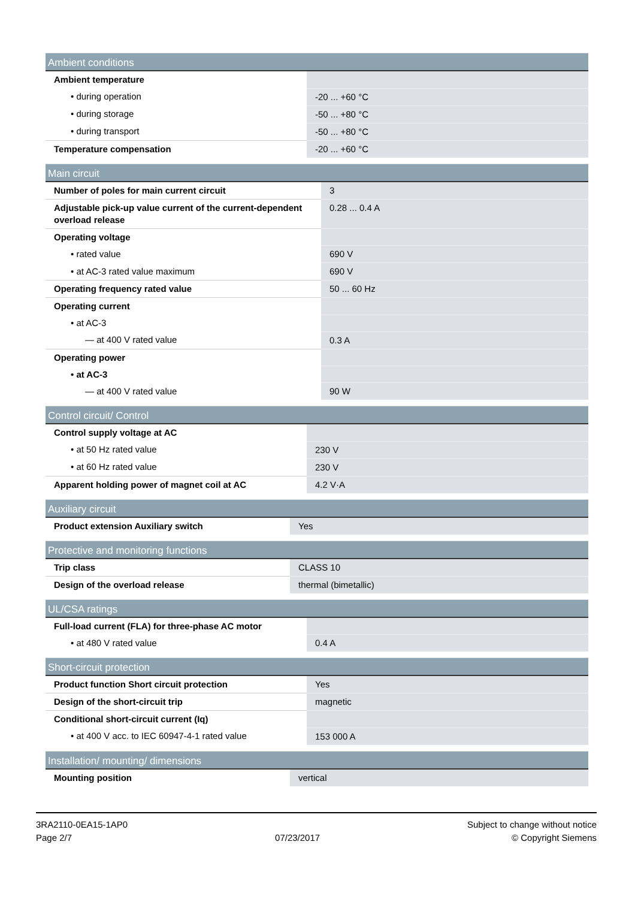| Ambient conditions | |
| --- | --- |
| Ambient temperature | |
| • during operation | -20 ... +60 °C |
| • during storage | -50 ... +80 °C |
| • during transport | -50 ... +80 °C |
| Temperature compensation | -20 ... +60 °C |
| Main circuit | |
| --- | --- |
| Number of poles for main current circuit | 3 |
| Adjustable pick-up value current of the current-dependent overload release | 0.28 ... 0.4 A |
| Operating voltage | |
| • rated value | 690 V |
| • at AC-3 rated value maximum | 690 V |
| Operating frequency rated value | 50 ... 60 Hz |
| Operating current | |
| • at AC-3 | |
| — at 400 V rated value | 0.3 A |
| Operating power | |
| • at AC-3 | |
| — at 400 V rated value | 90 W |
| Control circuit/ Control | |
| --- | --- |
| Control supply voltage at AC | |
| • at 50 Hz rated value | 230 V |
| • at 60 Hz rated value | 230 V |
| Apparent holding power of magnet coil at AC | 4.2 V·A |
| Auxiliary circuit | |
| --- | --- |
| Product extension Auxiliary switch | Yes |
| Protective and monitoring functions | |
| --- | --- |
| Trip class | CLASS 10 |
| Design of the overload release | thermal (bimetallic) |
| UL/CSA ratings | |
| --- | --- |
| Full-load current (FLA) for three-phase AC motor | |
| • at 480 V rated value | 0.4 A |
| Short-circuit protection | |
| --- | --- |
| Product function Short circuit protection | Yes |
| Design of the short-circuit trip | magnetic |
| Conditional short-circuit current (Iq) | |
| • at 400 V acc. to IEC 60947-4-1 rated value | 153 000 A |
| Installation/ mounting/ dimensions | |
| --- | --- |
| Mounting position | vertical |
3RA2110-0EA15-1AP0
Page 2/7
07/23/2017
Subject to change without notice
© Copyright Siemens